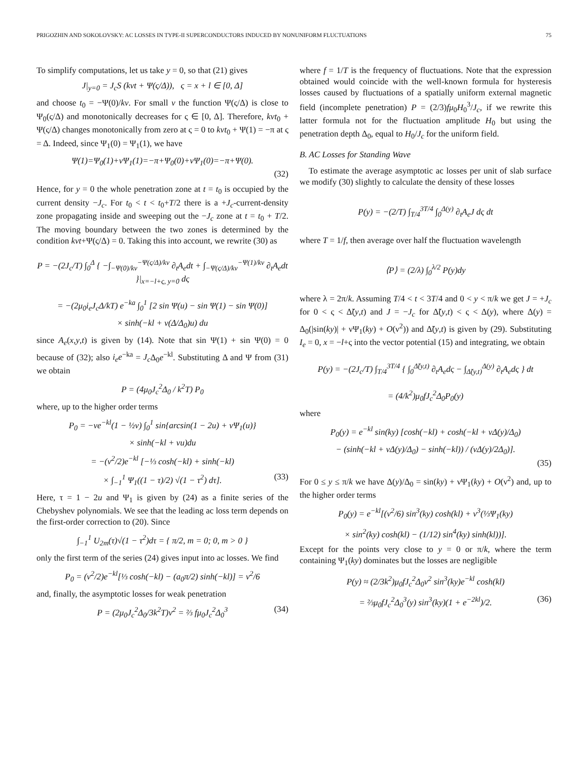PRIGOZHIN AND SOKOLOVSKY: AC LOSSES IN TYPE-II SUPERCONDUCTORS INDUCED BY NONUNIFORM FLUCTUATIONS 75
To simplify computations, let us take y = 0, so that (21) gives
J|<sub>y=0</sub> = J<sub>c</sub>S (kvt + Ψ(ς/Δ)), ς = x + l ∈ [0, Δ]
and choose t<sub>0</sub> = −Ψ(0)/kv. For small ν the function Ψ(ς/Δ) is close to Ψ<sub>0</sub>(ς/Δ) and monotonically decreases for ς ∈ [0, Δ]. Therefore, kvt<sub>0</sub> + Ψ(ς/Δ) changes monotonically from zero at ς = 0 to kvt<sub>0</sub> + Ψ(1) = −π at ς = Δ. Indeed, since Ψ<sub>1</sub>(0) = Ψ<sub>1</sub>(1), we have
Ψ(1)=Ψ<sub>0</sub>(1)+νΨ<sub>1</sub>(1)=−π+Ψ<sub>0</sub>(0)+νΨ<sub>1</sub>(0)=−π+Ψ(0).
(32)
Hence, for y = 0 the whole penetration zone at t = t<sub>0</sub> is occupied by the current density −J<sub>c</sub>. For t<sub>0</sub> < t < t<sub>0</sub>+T/2 there is a +J<sub>c</sub>-current-density zone propagating inside and sweeping out the −J<sub>c</sub> zone at t = t<sub>0</sub> + T/2. The moving boundary between the two zones is determined by the condition kvt+Ψ(ς/Δ) = 0. Taking this into account, we rewrite (30) as
P = −(2J<sub>c</sub>/T) ∫<sub>0</sub><sup>Δ</sup> { −∫<sub>−Ψ(0)/kv</sub><sup>−Ψ(ς/Δ)/kv</sup> ∂<sub>t</sub>A<sub>e</sub>dt + ∫<sub>−Ψ(ς/Δ)/kv</sub><sup>−Ψ(1)/kv</sup> ∂<sub>t</sub>A<sub>e</sub>dt }|<sub>x=−l+ς, y=0</sub> dς
= −(2μ<sub>0</sub>i<sub>e</sub>J<sub>c</sub>Δ/kT) e<sup>−ka</sup> ∫<sub>0</sub><sup>1</sup> [2 sin Ψ(u) − sin Ψ(1) − sin Ψ(0)]
× sinh(−kl + ν(Δ/Δ<sub>0</sub>)u) du
since A<sub>e</sub>(x,y,t) is given by (14). Note that sin Ψ(1) + sin Ψ(0) = 0 because of (32); also i<sub>e</sub>e<sup>−ka</sup> = J<sub>c</sub> Δ<sub>0</sub>e<sup>−kl</sup>. Substituting Δ and Ψ from (31) we obtain
P = (4μ<sub>0</sub>J<sub>c</sub><sup>2</sup>Δ<sub>0</sub> / k<sup>2</sup>T) P<sub>0</sub>
where, up to the higher order terms
P<sub>0</sub> = −νe<sup>−kl</sup>(1 − ½ν) ∫<sub>0</sub><sup>1</sup> sin{arcsin(1 − 2u) + νΨ<sub>1</sub>(u)}
× sinh(−kl + νu)du
= −(ν<sup>2</sup>/2)e<sup>−kl</sup> [−⅓ cosh(−kl) + sinh(−kl)
× ∫<sub>−1</sub><sup>1</sup> Ψ<sub>1</sub>((1 − τ)/2) √(1 − τ<sup>2</sup>) dτ]. (33)
Here, τ = 1 − 2u and Ψ<sub>1</sub> is given by (24) as a finite series of the Chebyshev polynomials. We see that the leading ac loss term depends on the first-order correction to (20). Since
∫<sub>−1</sub><sup>1</sup> U<sub>2m</sub>(τ)√(1 − τ<sup>2</sup>)dτ = { π/2, m = 0; 0, m > 0 }
only the first term of the series (24) gives input into ac losses. We find
P<sub>0</sub> = (ν<sup>2</sup>/2)e<sup>−kl</sup>[⅓ cosh(−kl) − (a<sub>0</sub>π/2) sinh(−kl)] = ν<sup>2</sup>/6
and, finally, the asymptotic losses for weak penetration
P = (2μ<sub>0</sub>J<sub>c</sub><sup>2</sup>Δ<sub>0</sub>/3k<sup>2</sup>T)ν<sup>2</sup> = ⅔ fμ<sub>0</sub>J<sub>c</sub><sup>2</sup>Δ<sub>0</sub><sup>3</sup> (34)
where f = 1/T is the frequency of fluctuations. Note that the expression obtained would coincide with the well-known formula for hysteresis losses caused by fluctuations of a spatially uniform external magnetic field (incomplete penetration) P = (2/3)fμ<sub>0</sub>H<sub>0</sub><sup>3</sup>/J<sub>c</sub>, if we rewrite this latter formula not for the fluctuation amplitude H<sub>0</sub> but using the penetration depth Δ<sub>0</sub>, equal to H<sub>0</sub>/J<sub>c</sub> for the uniform field.
B. AC Losses for Standing Wave
To estimate the average asymptotic ac losses per unit of slab surface we modify (30) slightly to calculate the density of these losses
P(y) = −(2/T) ∫<sub>T/4</sub><sup>3T/4</sup> ∫<sub>0</sub><sup>Δ(y)</sup> ∂<sub>t</sub>A<sub>e</sub>J dς dt
where T = 1/f, then average over half the fluctuation wavelength
⟨P⟩ = (2/λ) ∫<sub>0</sub><sup>λ/2</sup> P(y)dy
where λ = 2π/k. Assuming T/4 < t < 3T/4 and 0 < y < π/k we get J = +J<sub>c</sub> for 0 < ς < Δ̃(y,t) and J = −J<sub>c</sub> for Δ̃(y,t) < ς < Δ(y), where Δ(y) = Δ<sub>0</sub>(|sin(ky)| + νΨ<sub>1</sub>(ky) + O(ν<sup>2</sup>)) and Δ̃(y,t) is given by (29). Substituting I<sub>e</sub> = 0, x = −l+ς into the vector potential (15) and integrating, we obtain
P(y) = −(2J<sub>c</sub>/T) ∫<sub>T/4</sub><sup>3T/4</sup> { ∫<sub>0</sub><sup>Δ̃(y,t)</sup> ∂<sub>t</sub>A<sub>e</sub>dς − ∫<sub>Δ̃(y,t)</sub><sup>Δ(y)</sup> ∂<sub>t</sub>A<sub>e</sub>dς } dt
= (4/k<sup>2</sup>)μ<sub>0</sub>fJ<sub>c</sub><sup>2</sup>Δ<sub>0</sub>P<sub>0</sub>(y)
where
P<sub>0</sub>(y) = e<sup>−kl</sup> sin(ky) [cosh(−kl) + cosh(−kl + νΔ(y)/Δ<sub>0</sub>)
− (sinh(−kl + νΔ(y)/Δ<sub>0</sub>) − sinh(−kl)) / (νΔ(y)/2Δ<sub>0</sub>)].
(35)
For 0 ≤ y ≤ π/k we have Δ(y)/Δ<sub>0</sub> = sin(ky) + νΨ<sub>1</sub>(ky) + O(ν<sup>2</sup>) and, up to the higher order terms
P<sub>0</sub>(y) = e<sup>−kl</sup>[(ν<sup>2</sup>/6) sin<sup>3</sup>(ky) cosh(kl) + ν<sup>3</sup>(⅓Ψ<sub>1</sub>(ky)
× sin<sup>2</sup>(ky) cosh(kl) − (1/12) sin<sup>4</sup>(ky) sinh(kl))].
Except for the points very close to y = 0 or π/k, where the term containing Ψ<sub>1</sub>(ky) dominates but the losses are negligible
P(y) ≈ (2/3k<sup>2</sup>)μ<sub>0</sub>fJ<sub>c</sub><sup>2</sup>Δ<sub>0</sub>ν<sup>2</sup> sin<sup>3</sup>(ky)e<sup>−kl</sup> cosh(kl)
= ⅔μ<sub>0</sub>fJ<sub>c</sub><sup>2</sup>Δ<sub>0</sub><sup>3</sup>(y) sin<sup>3</sup>(ky)(1 + e<sup>−2kl</sup>)/2. (36)